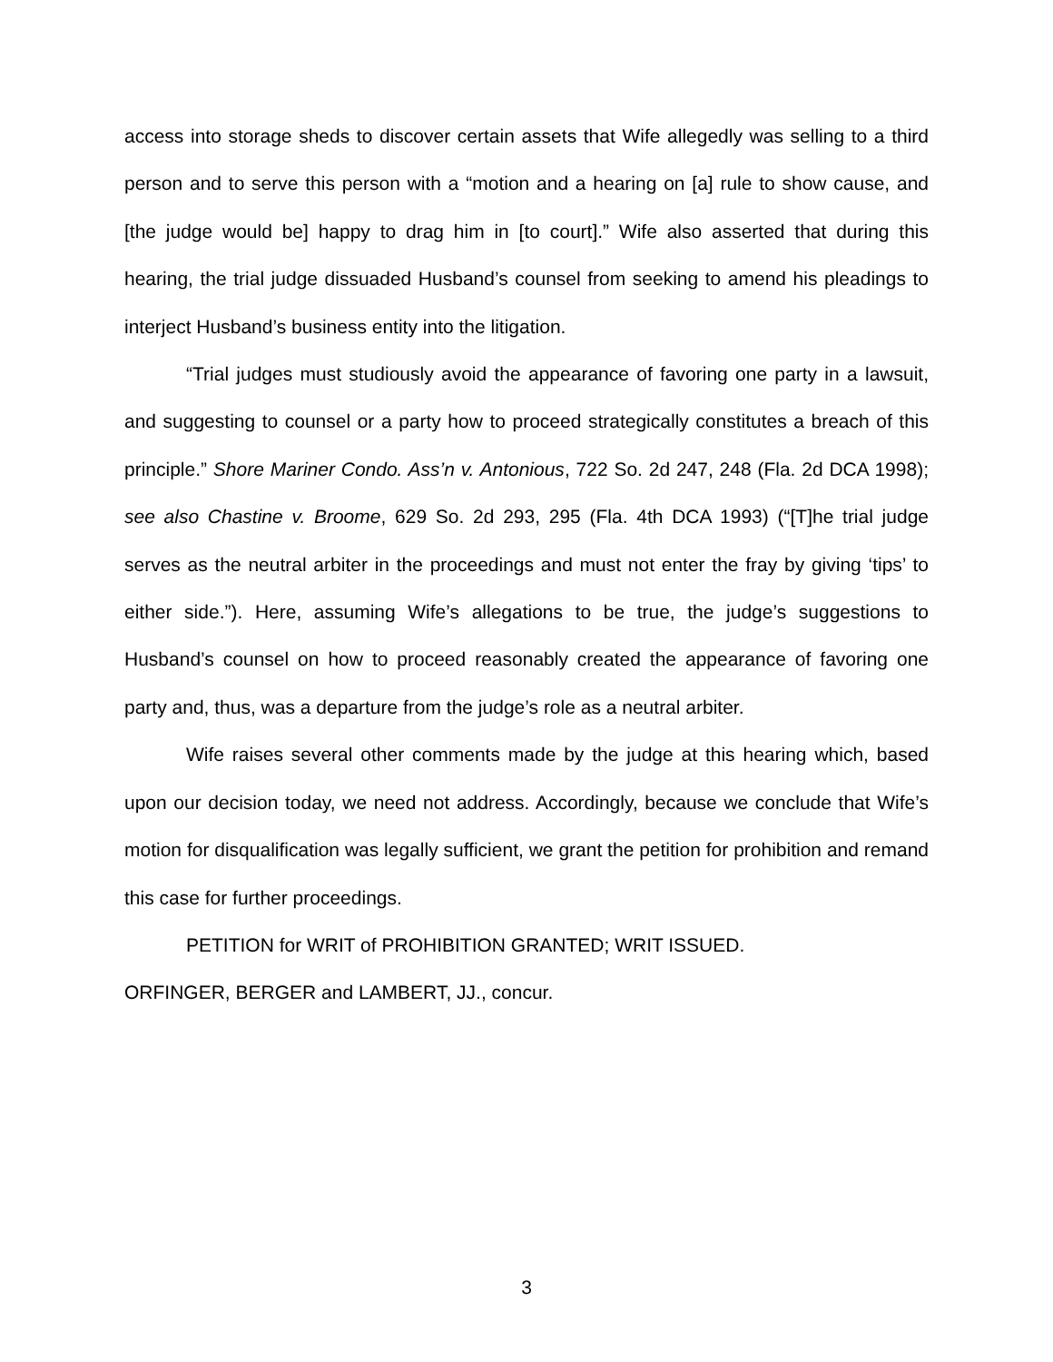access into storage sheds to discover certain assets that Wife allegedly was selling to a third person and to serve this person with a “motion and a hearing on [a] rule to show cause, and [the judge would be] happy to drag him in [to court].” Wife also asserted that during this hearing, the trial judge dissuaded Husband’s counsel from seeking to amend his pleadings to interject Husband’s business entity into the litigation.
“Trial judges must studiously avoid the appearance of favoring one party in a lawsuit, and suggesting to counsel or a party how to proceed strategically constitutes a breach of this principle.” Shore Mariner Condo. Ass’n v. Antonious, 722 So. 2d 247, 248 (Fla. 2d DCA 1998); see also Chastine v. Broome, 629 So. 2d 293, 295 (Fla. 4th DCA 1993) (“[T]he trial judge serves as the neutral arbiter in the proceedings and must not enter the fray by giving ‘tips’ to either side.”). Here, assuming Wife’s allegations to be true, the judge’s suggestions to Husband’s counsel on how to proceed reasonably created the appearance of favoring one party and, thus, was a departure from the judge’s role as a neutral arbiter.
Wife raises several other comments made by the judge at this hearing which, based upon our decision today, we need not address. Accordingly, because we conclude that Wife’s motion for disqualification was legally sufficient, we grant the petition for prohibition and remand this case for further proceedings.
PETITION for WRIT of PROHIBITION GRANTED; WRIT ISSUED.
ORFINGER, BERGER and LAMBERT, JJ., concur.
3